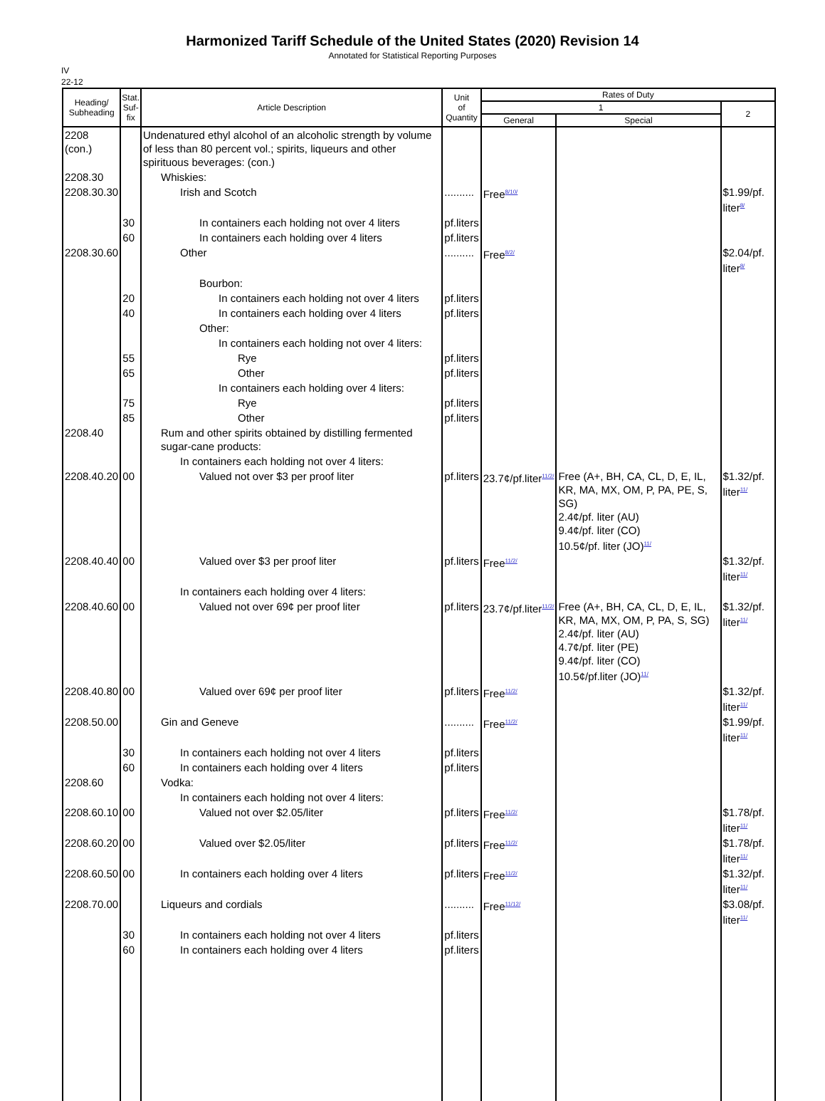Harmonized Tariff Schedule of the United States (2020) Revision 14
Annotated for Statistical Reporting Purposes
IV
22-12
| Heading/ Subheading | Stat. Suf- fix | Article Description | Unit of Quantity | Rates of Duty | | |
| --- | --- | --- | --- | --- | --- | --- |
| | | | | 1 | | 2 |
| | | | | General | Special | |
| 2208 (con.) | | Undenatured ethyl alcohol of an alcoholic strength by volume of less than 80 percent vol.; spirits, liqueurs and other spirituous beverages: (con.) | | | | |
| 2208.30 | | Whiskies: | | | | |
| 2208.30.30 | | Irish and Scotch | .......... | Free<sup>8/10/</sup> | | $1.99/pf. liter<sup>8/</sup> |
| | 30 | In containers each holding not over 4 liters | pf.liters | | | |
| | 60 | In containers each holding over 4 liters | pf.liters | | | |
| 2208.30.60 | | Other | .......... | Free<sup>8/2/</sup> | | $2.04/pf. liter<sup>8/</sup> |
| | | Bourbon: | | | | |
| | 20 | In containers each holding not over 4 liters | pf.liters | | | |
| | 40 | In containers each holding over 4 liters | pf.liters | | | |
| | | Other: | | | | |
| | | In containers each holding not over 4 liters: | | | | |
| | 55 | Rye | pf.liters | | | |
| | 65 | Other | pf.liters | | | |
| | | In containers each holding over 4 liters: | | | | |
| | 75 | Rye | pf.liters | | | |
| | 85 | Other | pf.liters | | | |
| 2208.40 | | Rum and other spirits obtained by distilling fermented sugar-cane products: | | | | |
| | | In containers each holding not over 4 liters: | | | | |
| 2208.40.20 | 00 | Valued not over $3 per proof liter | pf.liters | 23.7¢/pf.liter<sup>11/2/</sup> | Free (A+, BH, CA, CL, D, E, IL, KR, MA, MX, OM, P, PA, PE, S, SG) 2.4¢/pf. liter (AU) 9.4¢/pf. liter (CO) 10.5¢/pf. liter (JO)<sup>11/</sup> | $1.32/pf. liter<sup>11/</sup> |
| 2208.40.40 | 00 | Valued over $3 per proof liter | pf.liters | Free<sup>11/2/</sup> | | $1.32/pf. liter<sup>11/</sup> |
| | | In containers each holding over 4 liters: | | | | |
| 2208.40.60 | 00 | Valued not over 69¢ per proof liter | pf.liters | 23.7¢/pf.liter<sup>11/2/</sup> | Free (A+, BH, CA, CL, D, E, IL, KR, MA, MX, OM, P, PA, S, SG) 2.4¢/pf. liter (AU) 4.7¢/pf. liter (PE) 9.4¢/pf. liter (CO) 10.5¢/pf.liter (JO)<sup>11/</sup> | $1.32/pf. liter<sup>11/</sup> |
| 2208.40.80 | 00 | Valued over 69¢ per proof liter | pf.liters | Free<sup>11/2/</sup> | | $1.32/pf. liter<sup>11/</sup> |
| 2208.50.00 | | Gin and Geneve | .......... | Free<sup>11/2/</sup> | | $1.99/pf. liter<sup>11/</sup> |
| | 30 | In containers each holding not over 4 liters | pf.liters | | | |
| | 60 | In containers each holding over 4 liters | pf.liters | | | |
| 2208.60 | | Vodka: | | | | |
| | | In containers each holding not over 4 liters: | | | | |
| 2208.60.10 | 00 | Valued not over $2.05/liter | pf.liters | Free<sup>11/2/</sup> | | $1.78/pf. liter<sup>11/</sup> |
| 2208.60.20 | 00 | Valued over $2.05/liter | pf.liters | Free<sup>11/2/</sup> | | $1.78/pf. liter<sup>11/</sup> |
| 2208.60.50 | 00 | In containers each holding over 4 liters | pf.liters | Free<sup>11/2/</sup> | | $1.32/pf. liter<sup>11/</sup> |
| 2208.70.00 | | Liqueurs and cordials | .......... | Free<sup>11/12/</sup> | | $3.08/pf. liter<sup>11/</sup> |
| | 30 | In containers each holding not over 4 liters | pf.liters | | | |
| | 60 | In containers each holding over 4 liters | pf.liters | | | |